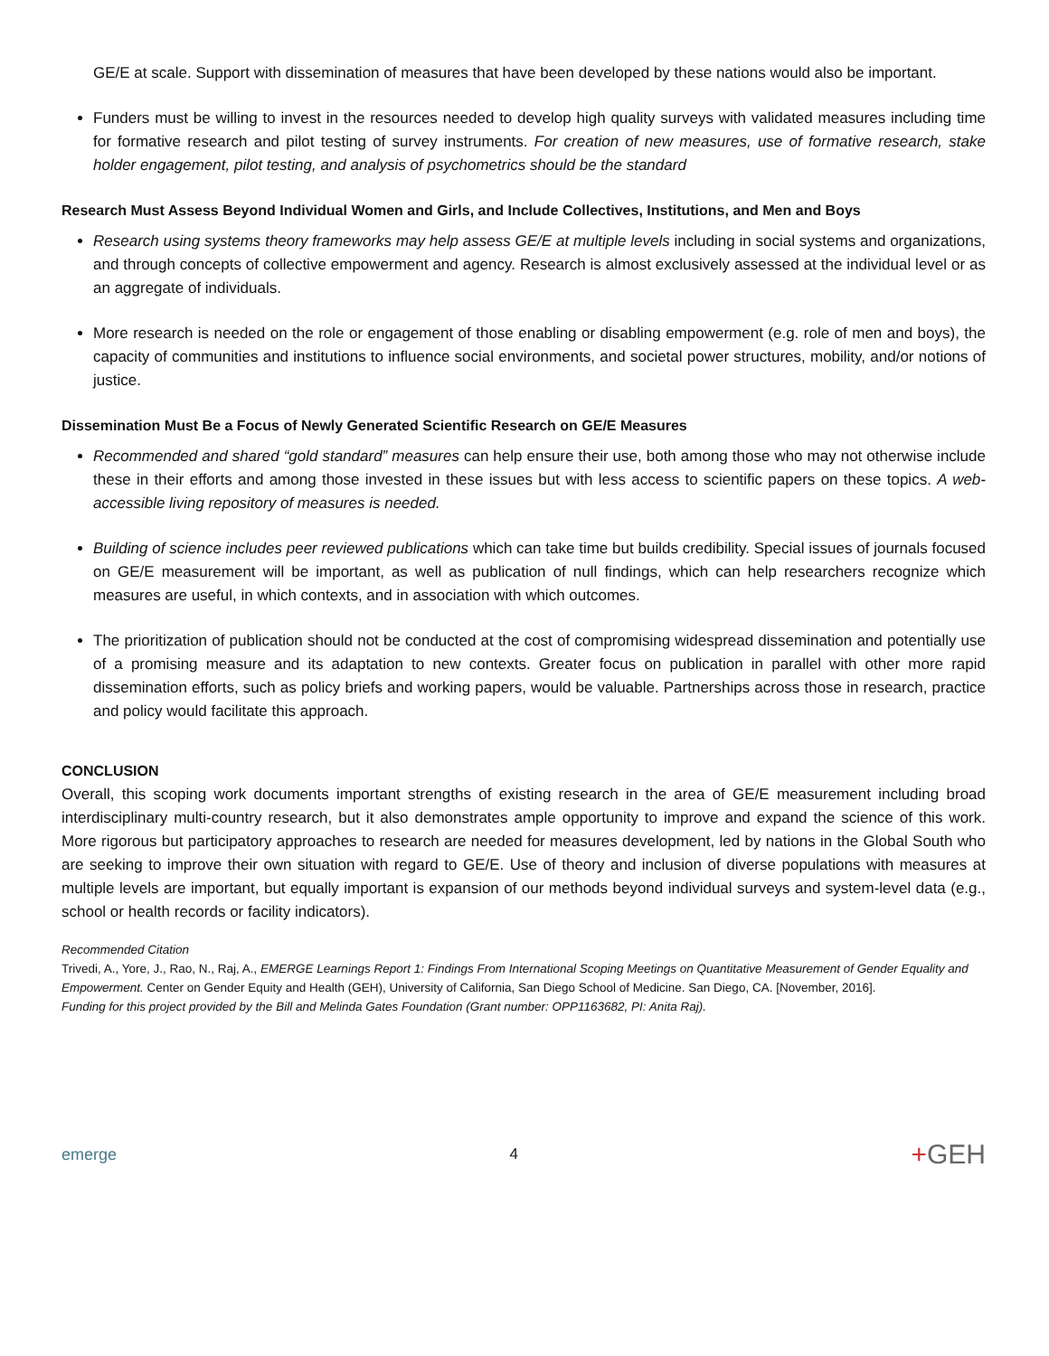GE/E at scale. Support with dissemination of measures that have been developed by these nations would also be important.
Funders must be willing to invest in the resources needed to develop high quality surveys with validated measures including time for formative research and pilot testing of survey instruments. For creation of new measures, use of formative research, stake holder engagement, pilot testing, and analysis of psychometrics should be the standard
Research Must Assess Beyond Individual Women and Girls, and Include Collectives, Institutions, and Men and Boys
Research using systems theory frameworks may help assess GE/E at multiple levels including in social systems and organizations, and through concepts of collective empowerment and agency. Research is almost exclusively assessed at the individual level or as an aggregate of individuals.
More research is needed on the role or engagement of those enabling or disabling empowerment (e.g. role of men and boys), the capacity of communities and institutions to influence social environments, and societal power structures, mobility, and/or notions of justice.
Dissemination Must Be a Focus of Newly Generated Scientific Research on GE/E Measures
Recommended and shared “gold standard” measures can help ensure their use, both among those who may not otherwise include these in their efforts and among those invested in these issues but with less access to scientific papers on these topics. A web-accessible living repository of measures is needed.
Building of science includes peer reviewed publications which can take time but builds credibility. Special issues of journals focused on GE/E measurement will be important, as well as publication of null findings, which can help researchers recognize which measures are useful, in which contexts, and in association with which outcomes.
The prioritization of publication should not be conducted at the cost of compromising widespread dissemination and potentially use of a promising measure and its adaptation to new contexts. Greater focus on publication in parallel with other more rapid dissemination efforts, such as policy briefs and working papers, would be valuable. Partnerships across those in research, practice and policy would facilitate this approach.
CONCLUSION
Overall, this scoping work documents important strengths of existing research in the area of GE/E measurement including broad interdisciplinary multi-country research, but it also demonstrates ample opportunity to improve and expand the science of this work. More rigorous but participatory approaches to research are needed for measures development, led by nations in the Global South who are seeking to improve their own situation with regard to GE/E. Use of theory and inclusion of diverse populations with measures at multiple levels are important, but equally important is expansion of our methods beyond individual surveys and system-level data (e.g., school or health records or facility indicators).
Recommended Citation
Trivedi, A., Yore, J., Rao, N., Raj, A., EMERGE Learnings Report 1: Findings From International Scoping Meetings on Quantitative Measurement of Gender Equality and Empowerment. Center on Gender Equity and Health (GEH), University of California, San Diego School of Medicine. San Diego, CA. [November, 2016].
Funding for this project provided by the Bill and Melinda Gates Foundation (Grant number: OPP1163682, PI: Anita Raj).
emerge
4
+GEH